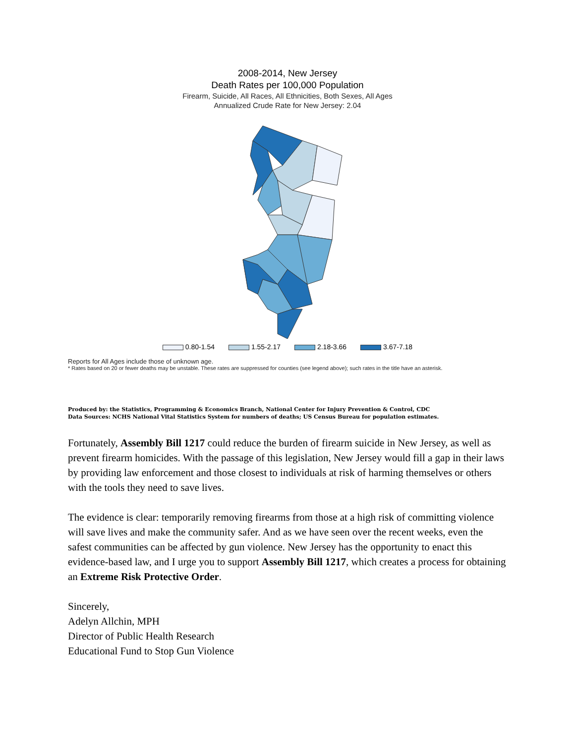2008-2014, New Jersey
Death Rates per 100,000 Population
Firearm, Suicide, All Races, All Ethnicities, Both Sexes, All Ages
Annualized Crude Rate for New Jersey: 2.04
0.80-1.54 1.55-2.17 2.18-3.66 3.67-7.18
Reports for All Ages include those of unknown age.
* Rates based on 20 or fewer deaths may be unstable. These rates are suppressed for counties (see legend above); such rates in the title have an asterisk.
Produced by: the Statistics, Programming & Economics Branch, National Center for Injury Prevention & Control, CDC
Data Sources: NCHS National Vital Statistics System for numbers of deaths; US Census Bureau for population estimates.
Fortunately, Assembly Bill 1217 could reduce the burden of firearm suicide in New Jersey, as well as prevent firearm homicides. With the passage of this legislation, New Jersey would fill a gap in their laws by providing law enforcement and those closest to individuals at risk of harming themselves or others with the tools they need to save lives.
The evidence is clear: temporarily removing firearms from those at a high risk of committing violence will save lives and make the community safer. And as we have seen over the recent weeks, even the safest communities can be affected by gun violence. New Jersey has the opportunity to enact this evidence-based law, and I urge you to support Assembly Bill 1217, which creates a process for obtaining an Extreme Risk Protective Order.
Sincerely,
Adelyn Allchin, MPH
Director of Public Health Research
Educational Fund to Stop Gun Violence